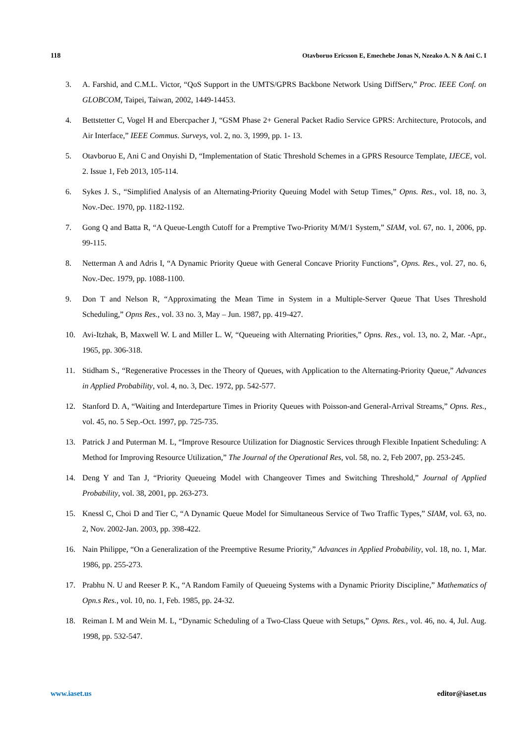118 Otavboruo Ericsson E, Emechebe Jonas N, Nzeako A. N & Ani C. I
3. A. Farshid, and C.M.L. Victor, “QoS Support in the UMTS/GPRS Backbone Network Using DiffServ,” Proc. IEEE Conf. on GLOBCOM, Taipei, Taiwan, 2002, 1449-14453.
4. Bettstetter C, Vogel H and Ebercpacher J, “GSM Phase 2+ General Packet Radio Service GPRS: Architecture, Protocols, and Air Interface,” IEEE Commus. Surveys, vol. 2, no. 3, 1999, pp. 1- 13.
5. Otavboruo E, Ani C and Onyishi D, “Implementation of Static Threshold Schemes in a GPRS Resource Template, IJECE, vol. 2. Issue 1, Feb 2013, 105-114.
6. Sykes J. S., “Simplified Analysis of an Alternating-Priority Queuing Model with Setup Times,” Opns. Res., vol. 18, no. 3, Nov.-Dec. 1970, pp. 1182-1192.
7. Gong Q and Batta R, “A Queue-Length Cutoff for a Premptive Two-Priority M/M/1 System,” SIAM, vol. 67, no. 1, 2006, pp. 99-115.
8. Netterman A and Adris I, “A Dynamic Priority Queue with General Concave Priority Functions”, Opns. Res., vol. 27, no. 6, Nov.-Dec. 1979, pp. 1088-1100.
9. Don T and Nelson R, “Approximating the Mean Time in System in a Multiple-Server Queue That Uses Threshold Scheduling,” Opns Res., vol. 33 no. 3, May – Jun. 1987, pp. 419-427.
10. Avi-Itzhak, B, Maxwell W. L and Miller L. W, “Queueing with Alternating Priorities,” Opns. Res., vol. 13, no. 2, Mar. -Apr., 1965, pp. 306-318.
11. Stidham S., “Regenerative Processes in the Theory of Queues, with Application to the Alternating-Priority Queue,” Advances in Applied Probability, vol. 4, no. 3, Dec. 1972, pp. 542-577.
12. Stanford D. A, “Waiting and Interdeparture Times in Priority Queues with Poisson-and General-Arrival Streams,” Opns. Res., vol. 45, no. 5 Sep.-Oct. 1997, pp. 725-735.
13. Patrick J and Puterman M. L, “Improve Resource Utilization for Diagnostic Services through Flexible Inpatient Scheduling: A Method for Improving Resource Utilization,” The Journal of the Operational Res, vol. 58, no. 2, Feb 2007, pp. 253-245.
14. Deng Y and Tan J, “Priority Queueing Model with Changeover Times and Switching Threshold,” Journal of Applied Probability, vol. 38, 2001, pp. 263-273.
15. Knessl C, Choi D and Tier C, “A Dynamic Queue Model for Simultaneous Service of Two Traffic Types,” SIAM, vol. 63, no. 2, Nov. 2002-Jan. 2003, pp. 398-422.
16. Nain Philippe, “On a Generalization of the Preemptive Resume Priority,” Advances in Applied Probability, vol. 18, no. 1, Mar. 1986, pp. 255-273.
17. Prabhu N. U and Reeser P. K., “A Random Family of Queueing Systems with a Dynamic Priority Discipline,” Mathematics of Opn.s Res., vol. 10, no. 1, Feb. 1985, pp. 24-32.
18. Reiman I. M and Wein M. L, “Dynamic Scheduling of a Two-Class Queue with Setups,” Opns. Res., vol. 46, no. 4, Jul. Aug. 1998, pp. 532-547.
www.iaset.us editor@iaset.us